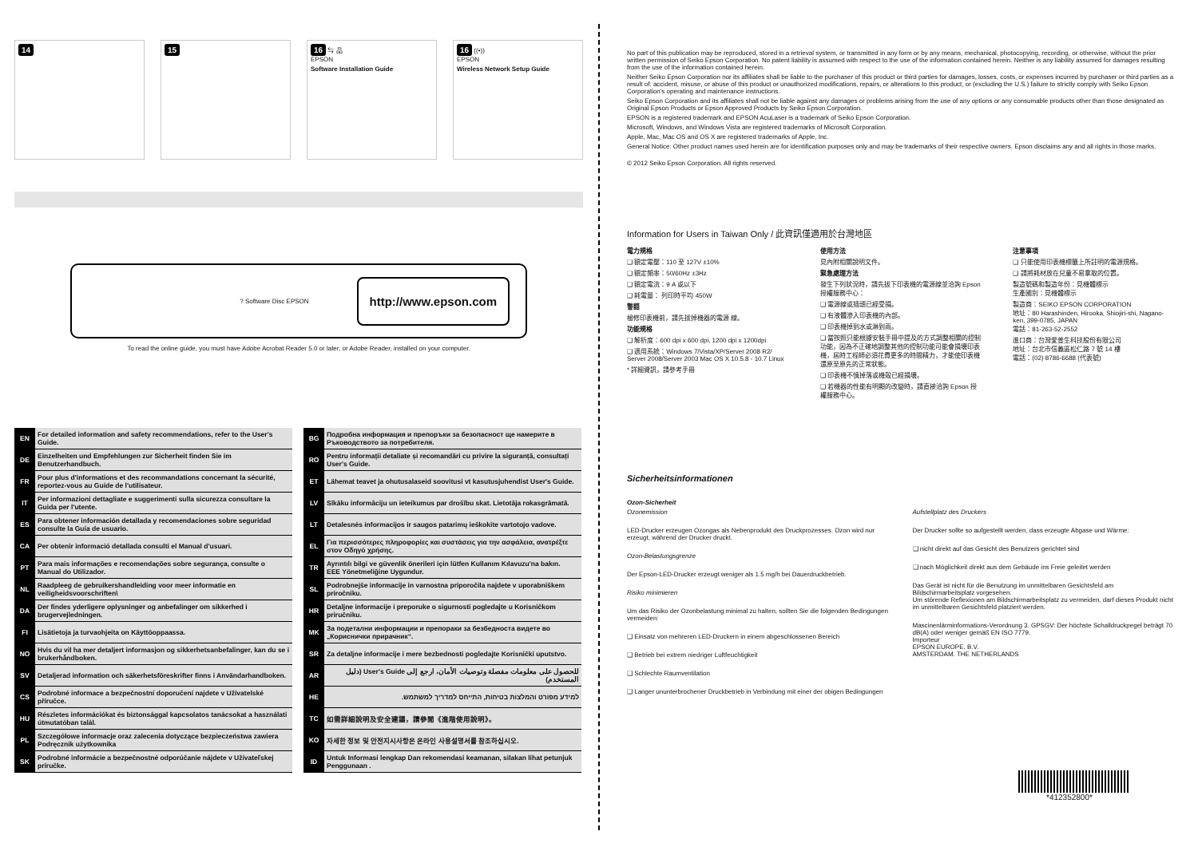14 15 16 ⇆ 品
EPSON
Software Installation Guide
16 ((•))
EPSON
Wireless Network Setup Guide
? Software Disc EPSON http://www.epson.com
To read the online guide, you must have Adobe Acrobat Reader 5.0 or later, or Adobe Reader, installed on your computer.
| EN | For detailed information and safety recommendations, refer to the User's Guide. |
| DE | Einzelheiten und Empfehlungen zur Sicherheit finden Sie im Benutzerhandbuch. |
| FR | Pour plus d'informations et des recommandations concernant la sécurité, reportez-vous au Guide de l'utilisateur. |
| IT | Per informazioni dettagliate e suggerimenti sulla sicurezza consultare la Guida per l'utente. |
| ES | Para obtener información detallada y recomendaciones sobre seguridad consulte la Guía de usuario. |
| CA | Per obtenir informació detallada consulti el Manual d'usuari. |
| PT | Para mais informações e recomendações sobre segurança, consulte o Manual do Utilizador. |
| NL | Raadpleeg de gebruikershandleiding voor meer informatie en veiligheidsvoorschriften\ |
| DA | Der findes yderligere oplysninger og anbefalinger om sikkerhed i brugervejledningen. |
| FI | Lisätietoja ja turvaohjeita on Käyttöoppaassa. |
| NO | Hvis du vil ha mer detaljert informasjon og sikkerhetsanbefalinger, kan du se i brukerhåndboken. |
| SV | Detaljerad information och säkerhetsföreskrifter finns i Användarhandboken. |
| CS | Podrobné informace a bezpečnostní doporučení najdete v Uživatelské příručce. |
| HU | Részletes információkat és biztonsággal kapcsolatos tanácsokat a használati útmutatóban talál. |
| PL | Szczegółowe informacje oraz zalecenia dotyczące bezpieczeństwa zawiera Podręcznik użytkownika |
| SK | Podrobné informácie a bezpečnostné odporúčanie nájdete v Užívateľskej príručke. |
| BG | Подробна информация и препоръки за безопасност ще намерите в Ръководството за потребителя. |
| RO | Pentru informații detaliate și recomandări cu privire la siguranță, consultați User's Guide. |
| ET | Lähemat teavet ja ohutusalaseid soovitusi vt kasutusjuhendist User's Guide. |
| LV | Sīkāku informāciju un ieteikumus par drošību skat. Lietotāja rokasgrāmatā. |
| LT | Detalesnės informacijos ir saugos patarimų ieškokite vartotojo vadove. |
| EL | Για περισσότερες πληροφορίες και συστάσεις για την ασφάλεια, ανατρέξτε στον Οδηγό χρήσης. |
| TR | Ayrıntılı bilgi ve güvenlik önerileri için lütfen Kullanım Kılavuzu'na bakın. EEE Yönetmeliğine Uygundur. |
| SL | Podrobnejše informacije in varnostna priporočila najdete v uporabniškem priročniku. |
| HR | Detaljne informacije i preporuke o sigurnosti pogledajte u Korisničkom priručniku. |
| MK | За подетални информации и препораки за безбедноста видете во „Кориснички прирачник“. |
| SR | Za detaljne informacije i mere bezbednosti pogledajte Korisnički uputstvo. |
| AR | للحصول على معلومات مفصلة وتوصيات الأمان، ارجع إلى User's Guide (دليل المستخدم) |
| HE | למידע מפורט והמלצות בטיחות, התייחס למדריך למשתמש. |
| TC | 如需詳細說明及安全建議，請參閱《進階使用說明》。 |
| KO | 자세한 정보 및 안전지시사항은 온라인 사용설명서를 참조하십시오. |
| ID | Untuk Informasi lengkap Dan rekomendasi keamanan, silakan lihat petunjuk Penggunaan . |
No part of this publication may be reproduced, stored in a retrieval system, or transmitted in any form or by any means, mechanical, photocopying, recording, or otherwise, without the prior written permission of Seiko Epson Corporation. No patent liability is assumed with respect to the use of the information contained herein. Neither is any liability assumed for damages resulting from the use of the information contained herein.
Neither Seiko Epson Corporation nor its affiliates shall be liable to the purchaser of this product or third parties for damages, losses, costs, or expenses incurred by purchaser or third parties as a result of: accident, misuse, or abuse of this product or unauthorized modifications, repairs, or alterations to this product, or (excluding the U.S.) failure to strictly comply with Seiko Epson Corporation's operating and maintenance instructions.
Seiko Epson Corporation and its affiliates shall not be liable against any damages or problems arising from the use of any options or any consumable products other than those designated as Original Epson Products or Epson Approved Products by Seiko Epson Corporation.
EPSON is a registered trademark and EPSON AcuLaser is a trademark of Seiko Epson Corporation.
Microsoft, Windows, and Windows Vista are registered trademarks of Microsoft Corporation.
Apple, Mac, Mac OS and OS X are registered trademarks of Apple, Inc.
General Notice: Other product names used herein are for identification purposes only and may be trademarks of their respective owners. Epson disclaims any and all rights in those marks.
© 2012 Seiko Epson Corporation. All rights reserved.
Information for Users in Taiwan Only / 此資訊僅適用於台灣地區
電力規格
❑ 額定電壓：110 至 127V ±10%
❑ 額定頻率：50/60Hz ±3Hz
❑ 額定電流：9 A 或以下
❑ 耗電量： 列印時平均 450W
警語
檢修印表機前，請先拔掉機器的電源 線。
功能規格
❑ 解析度：600 dpi x 600 dpi, 1200 dpi x 1200dpi
❑ 適用系統：Windows 7/Vista/XP/Server 2008 R2/ Server 2008/Server 2003 Mac OS X 10.5.8 - 10.7 Linux
* 詳細資訊，請參考手冊
使用方法
見內附相關說明文件。
緊急處理方法
發生下列狀況時，請先拔下印表機的電源線並洽詢 Epson 授權服務中心：
❑ 電源線或插頭已經受損。
❑ 有液體滲入印表機的內部。
❑ 印表機掉到水或淋到雨。
❑ 當按照只能根據安裝手冊中提及的方式調整相關的控制功能，因為不正確地調整其他的控制功能可能會損壞印表機，屆時工程師必須花費更多的時間精力，才能使印表機還原至原先的正常狀態。
❑ 印表機不慎掉落或機殼已經損壞。
❑ 若機器的性能有明顯的改變時，請直接洽詢 Epson 授權服務中心。
注意事項
❑ 只能使用印表機標籤上所註明的電源規格。
❑ 請將耗材放在兒童不易拿取的位置。
製造號碼和製造年份：見機體標示
生產國別：見機體標示
製造商：SEIKO EPSON CORPORATION
地址：80 Harashinden, Hirooka, Shiojiri-shi, Nagano-ken, 399-0785, JAPAN
電話：81-263-52-2552
進口商：台灣愛普生科技股份有限公司
地址：台北市信義區松仁路 7 號 14 樓
電話：(02) 8786-6688 (代表號)
Sicherheitsinformationen
Ozon-Sicherheit
Ozonemission
LED-Drucker erzeugen Ozongas als Nebenprodukt des Druckprozesses. Ozon wird nur erzeugt, während der Drucker druckt.
Ozon-Belastungsgrenze
Der Epson-LED-Drucker erzeugt weniger als 1.5 mg/h bei Dauerdruckbetrieb.
Risiko minimieren
Um das Risiko der Ozonbelastung minimal zu halten, sollten Sie die folgenden Bedingungen vermeiden:
❑ Einsatz von mehreren LED-Druckern in einem abgeschlossenen Bereich
❑ Betrieb bei extrem niedriger Luftfeuchtigkeit
❑ Schlechte Raumventilation
❑ Langer ununterbrochener Druckbetrieb in Verbindung mit einer der obigen Bedingungen
Aufstellplatz des Druckers
Der Drucker sollte so aufgestellt werden, dass erzeugte Abgase und Wärme:
❑ nicht direkt auf das Gesicht des Benutzers gerichtet sind
❑ nach Möglichkeit direkt aus dem Gebäude ins Freie geleitet werden
Das Gerät ist nicht für die Benutzung im unmittelbaren Gesichtsfeld am Bildschirmarbeitsplatz vorgesehen.
Um störende Reflexionen am Bildschirmarbeitsplatz zu vermeiden, darf dieses Produkt nicht im unmittelbaren Gesichtsfeld platziert werden.
Mascinenlärminformations-Verordnung 3. GPSGV: Der höchste Schalldruckpegel beträgt 70 dB(A) oder weniger gemäß EN ISO 7779.
Importeur
EPSON EUROPE. B.V.
AMSTERDAM. THE NETHERLANDS
*412352800*